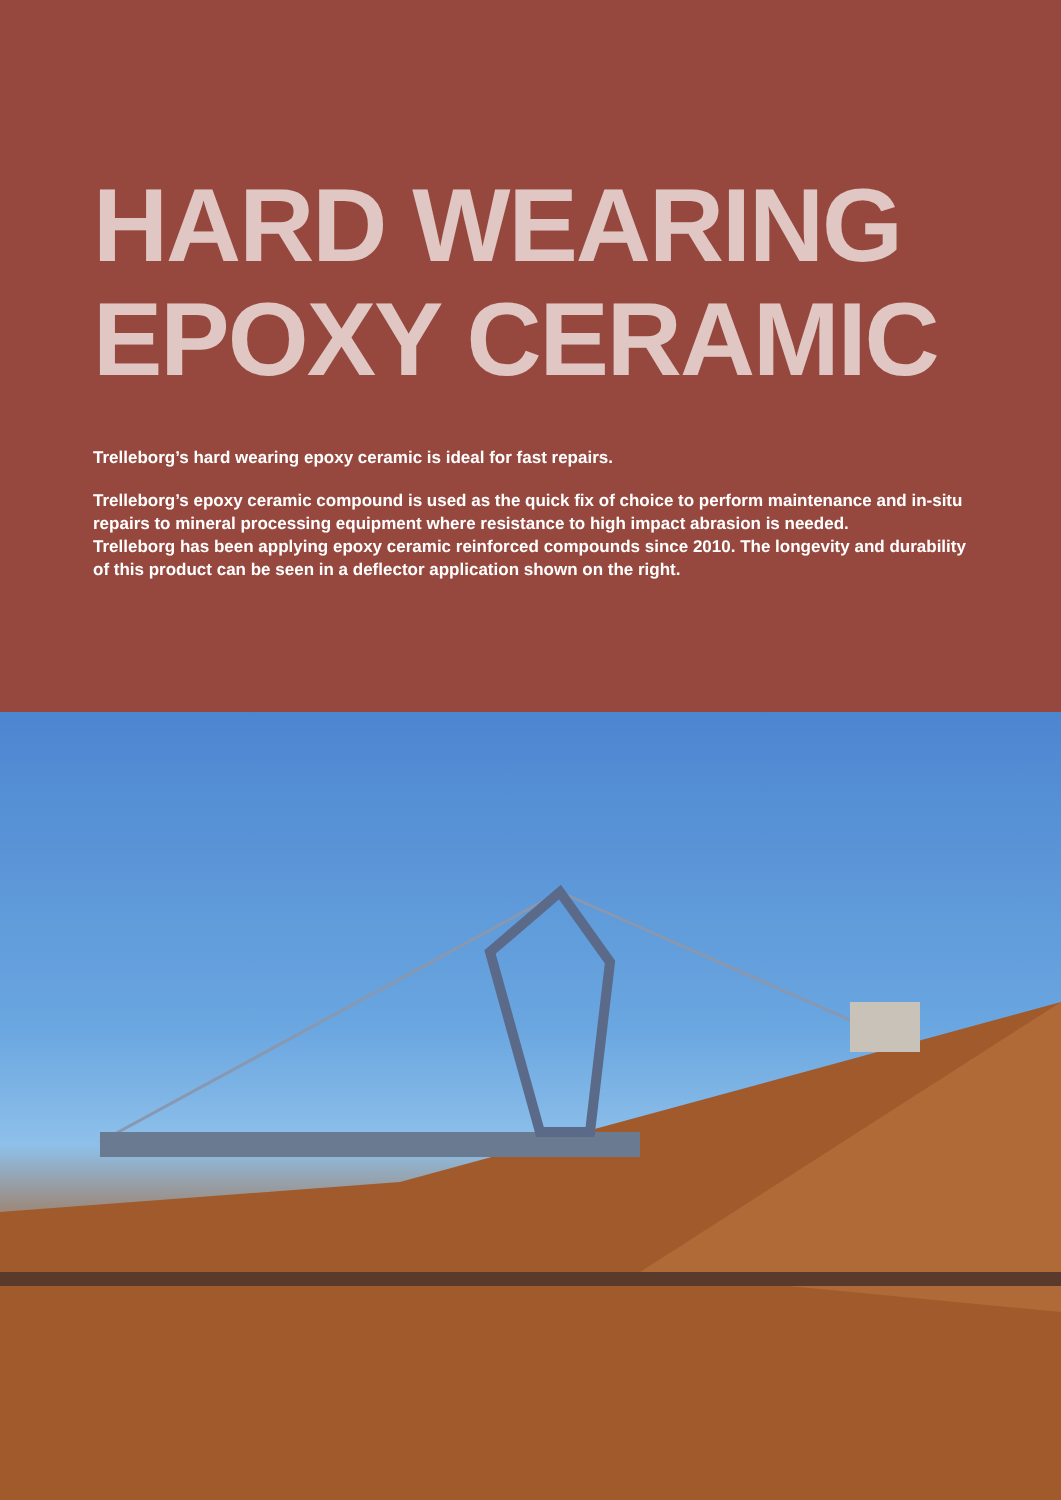HARD WEARING
EPOXY CERAMIC
Trelleborg’s hard wearing epoxy ceramic is ideal for fast repairs.
Trelleborg’s epoxy ceramic compound is used as the quick fix of choice to perform maintenance and in-situ repairs to mineral processing equipment where resistance to high impact abrasion is needed.
Trelleborg has been applying epoxy ceramic reinforced compounds since 2010. The longevity and durability of this product can be seen in a deflector application shown on the right.